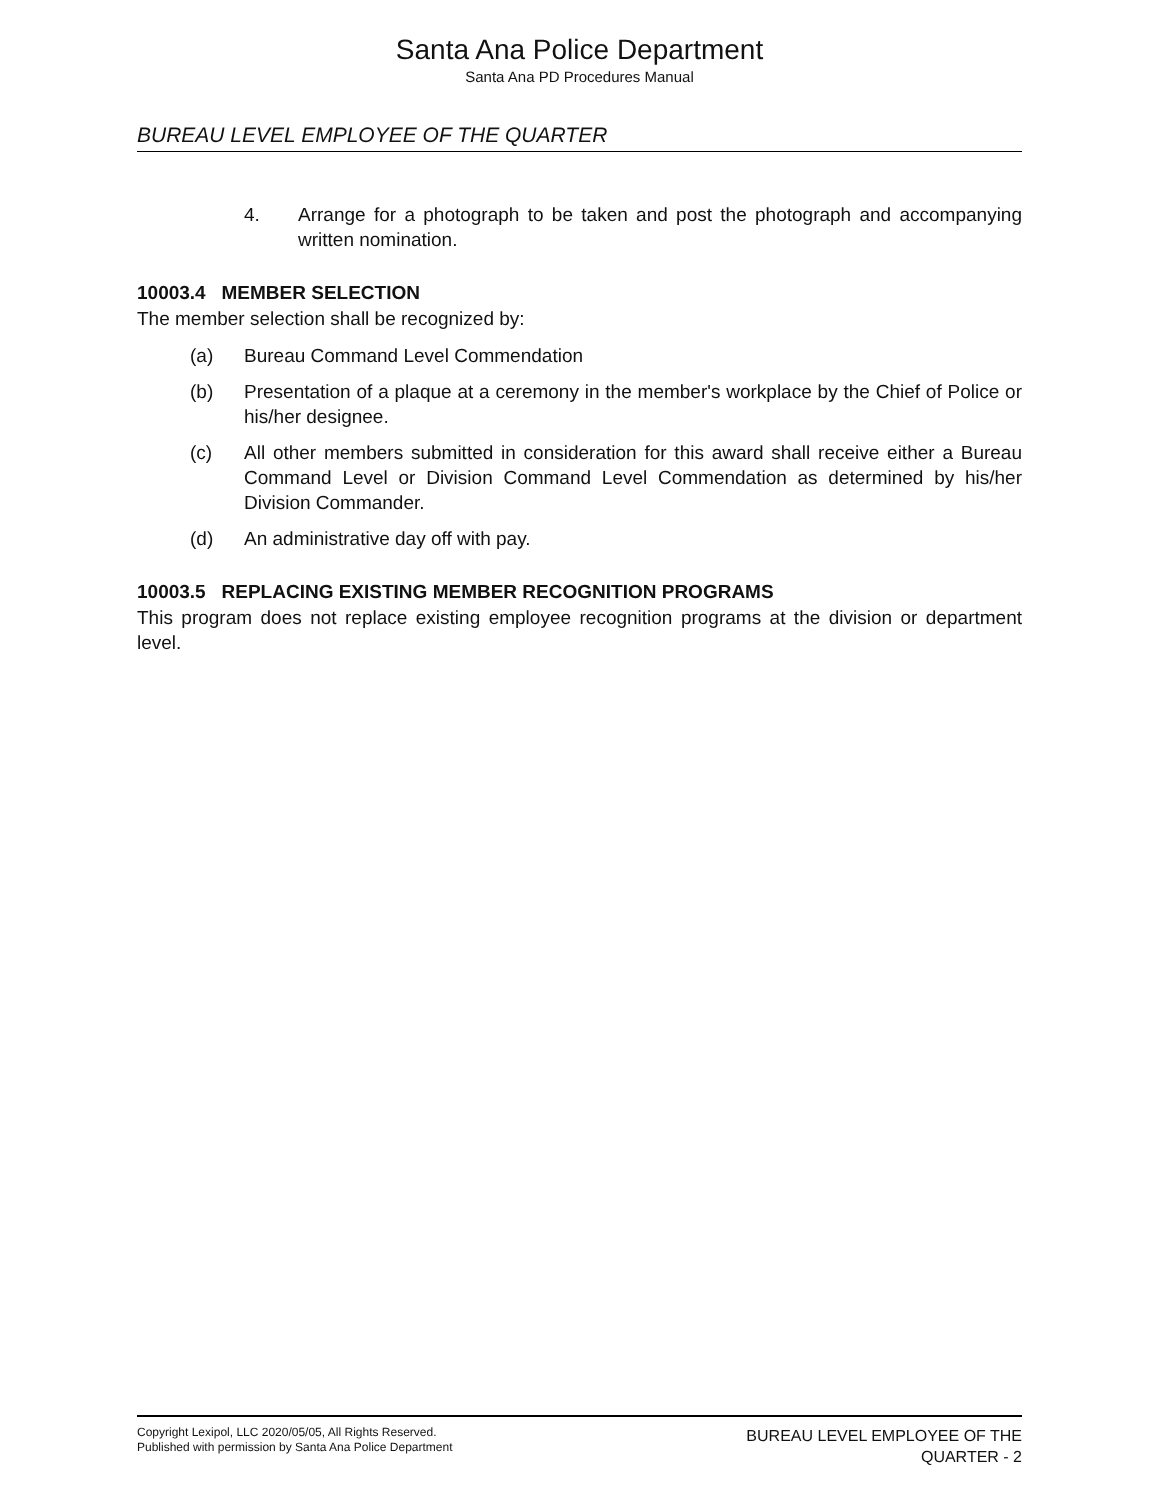Santa Ana Police Department
Santa Ana PD Procedures Manual
BUREAU LEVEL EMPLOYEE OF THE QUARTER
4. Arrange for a photograph to be taken and post the photograph and accompanying written nomination.
10003.4 MEMBER SELECTION
The member selection shall be recognized by:
(a) Bureau Command Level Commendation
(b) Presentation of a plaque at a ceremony in the member's workplace by the Chief of Police or his/her designee.
(c) All other members submitted in consideration for this award shall receive either a Bureau Command Level or Division Command Level Commendation as determined by his/her Division Commander.
(d) An administrative day off with pay.
10003.5 REPLACING EXISTING MEMBER RECOGNITION PROGRAMS
This program does not replace existing employee recognition programs at the division or department level.
Copyright Lexipol, LLC 2020/05/05, All Rights Reserved.
Published with permission by Santa Ana Police Department
BUREAU LEVEL EMPLOYEE OF THE
QUARTER - 2